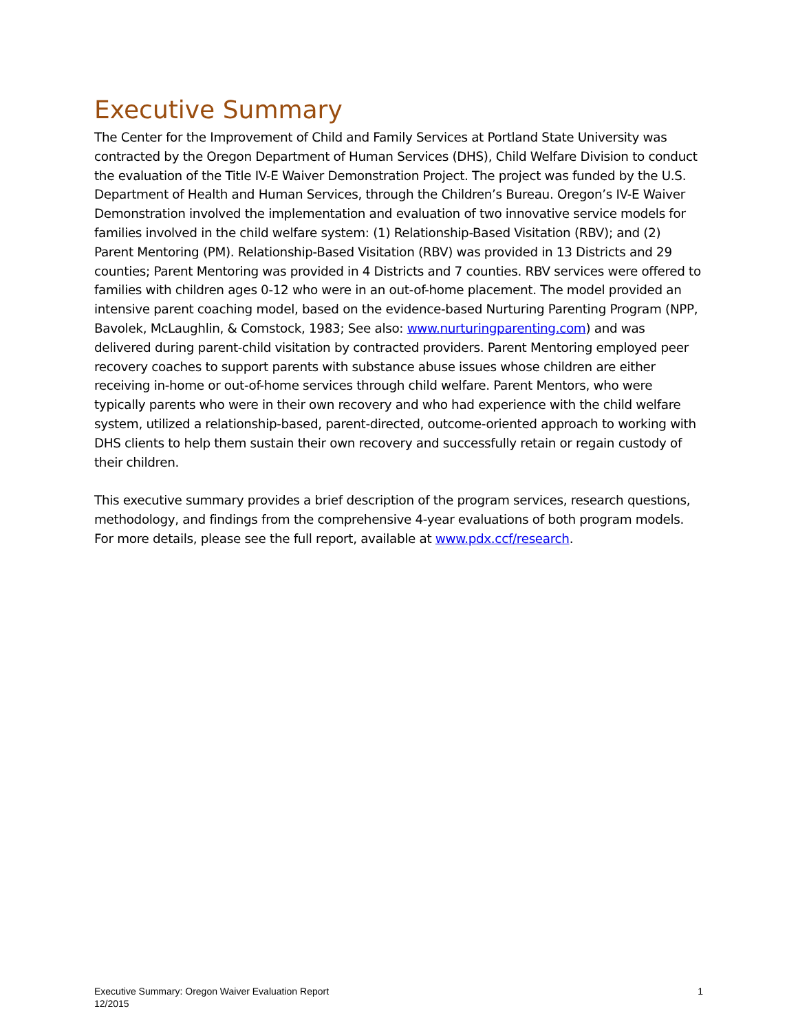Executive Summary
The Center for the Improvement of Child and Family Services at Portland State University was contracted by the Oregon Department of Human Services (DHS), Child Welfare Division to conduct the evaluation of the Title IV-E Waiver Demonstration Project. The project was funded by the U.S. Department of Health and Human Services, through the Children’s Bureau. Oregon’s IV-E Waiver Demonstration involved the implementation and evaluation of two innovative service models for families involved in the child welfare system: (1) Relationship-Based Visitation (RBV); and (2) Parent Mentoring (PM). Relationship-Based Visitation (RBV) was provided in 13 Districts and 29 counties; Parent Mentoring was provided in 4 Districts and 7 counties. RBV services were offered to families with children ages 0-12 who were in an out-of-home placement. The model provided an intensive parent coaching model, based on the evidence-based Nurturing Parenting Program (NPP, Bavolek, McLaughlin, & Comstock, 1983; See also: www.nurturingparenting.com) and was delivered during parent-child visitation by contracted providers. Parent Mentoring employed peer recovery coaches to support parents with substance abuse issues whose children are either receiving in-home or out-of-home services through child welfare. Parent Mentors, who were typically parents who were in their own recovery and who had experience with the child welfare system, utilized a relationship-based, parent-directed, outcome-oriented approach to working with DHS clients to help them sustain their own recovery and successfully retain or regain custody of their children.
This executive summary provides a brief description of the program services, research questions, methodology, and findings from the comprehensive 4-year evaluations of both program models. For more details, please see the full report, available at www.pdx.ccf/research.
Executive Summary: Oregon Waiver Evaluation Report
12/2015
1